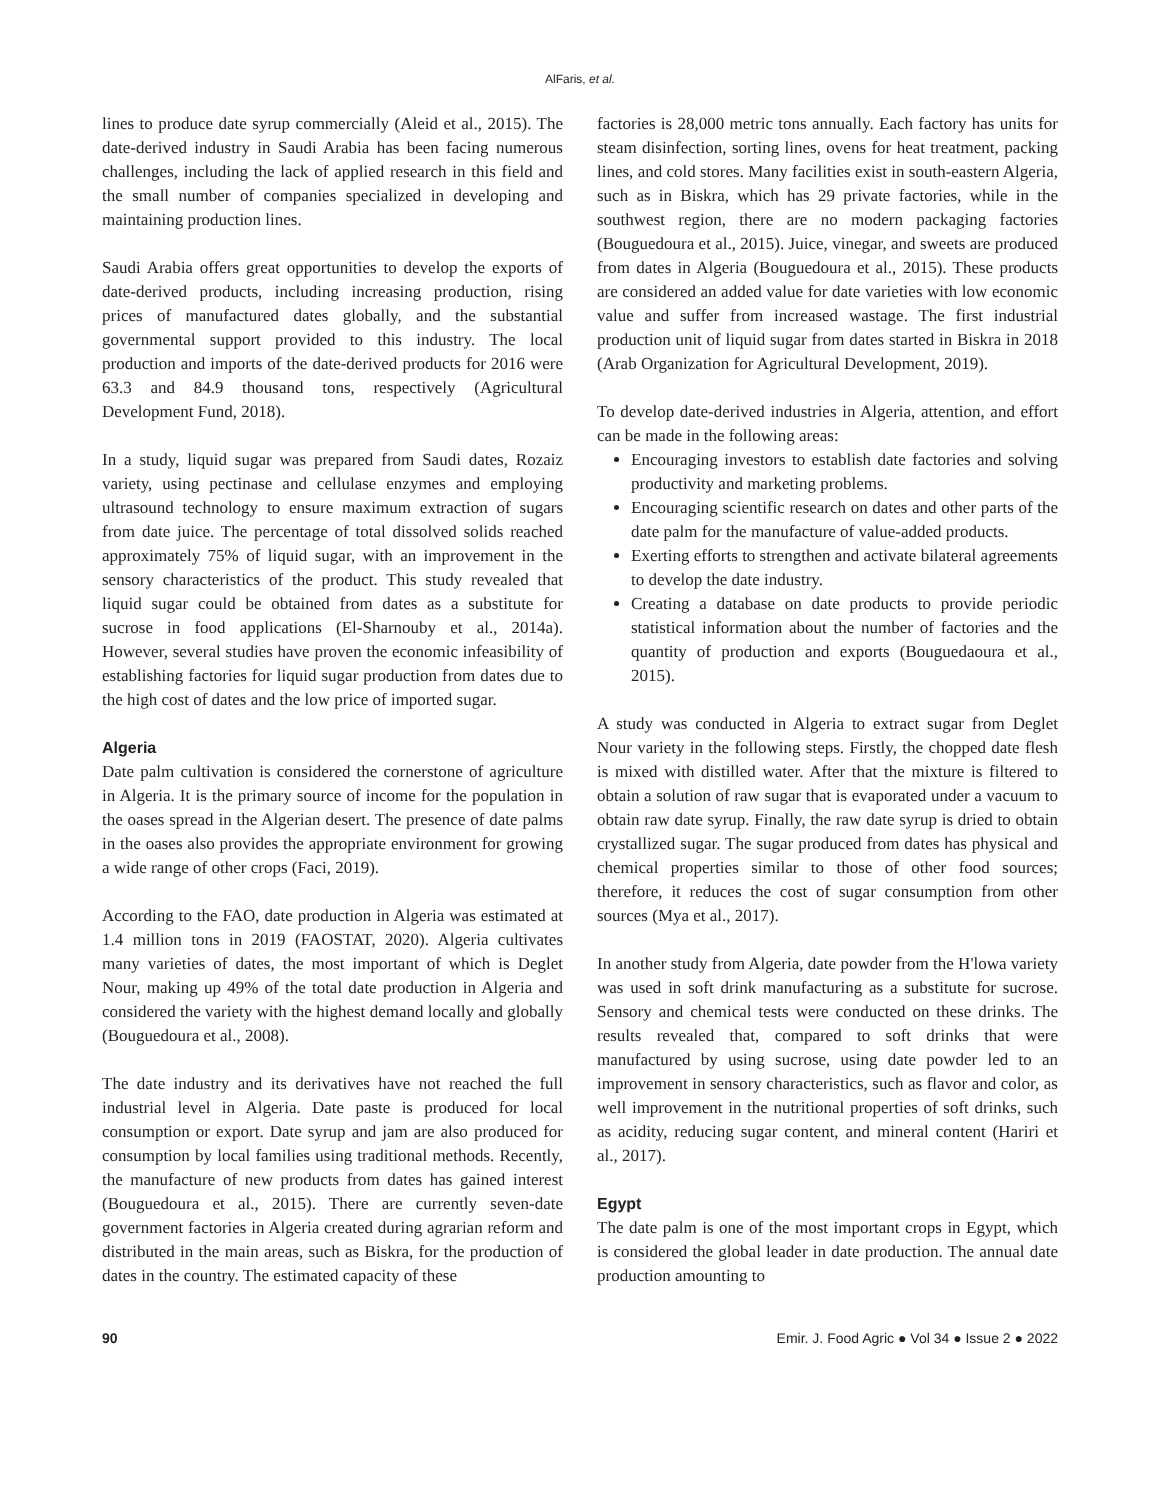AlFaris, et al.
lines to produce date syrup commercially (Aleid et al., 2015). The date-derived industry in Saudi Arabia has been facing numerous challenges, including the lack of applied research in this field and the small number of companies specialized in developing and maintaining production lines.
Saudi Arabia offers great opportunities to develop the exports of date-derived products, including increasing production, rising prices of manufactured dates globally, and the substantial governmental support provided to this industry. The local production and imports of the date-derived products for 2016 were 63.3 and 84.9 thousand tons, respectively (Agricultural Development Fund, 2018).
In a study, liquid sugar was prepared from Saudi dates, Rozaiz variety, using pectinase and cellulase enzymes and employing ultrasound technology to ensure maximum extraction of sugars from date juice. The percentage of total dissolved solids reached approximately 75% of liquid sugar, with an improvement in the sensory characteristics of the product. This study revealed that liquid sugar could be obtained from dates as a substitute for sucrose in food applications (El-Sharnouby et al., 2014a). However, several studies have proven the economic infeasibility of establishing factories for liquid sugar production from dates due to the high cost of dates and the low price of imported sugar.
Algeria
Date palm cultivation is considered the cornerstone of agriculture in Algeria. It is the primary source of income for the population in the oases spread in the Algerian desert. The presence of date palms in the oases also provides the appropriate environment for growing a wide range of other crops (Faci, 2019).
According to the FAO, date production in Algeria was estimated at 1.4 million tons in 2019 (FAOSTAT, 2020). Algeria cultivates many varieties of dates, the most important of which is Deglet Nour, making up 49% of the total date production in Algeria and considered the variety with the highest demand locally and globally (Bouguedoura et al., 2008).
The date industry and its derivatives have not reached the full industrial level in Algeria. Date paste is produced for local consumption or export. Date syrup and jam are also produced for consumption by local families using traditional methods. Recently, the manufacture of new products from dates has gained interest (Bouguedoura et al., 2015). There are currently seven-date government factories in Algeria created during agrarian reform and distributed in the main areas, such as Biskra, for the production of dates in the country. The estimated capacity of these
factories is 28,000 metric tons annually. Each factory has units for steam disinfection, sorting lines, ovens for heat treatment, packing lines, and cold stores. Many facilities exist in south-eastern Algeria, such as in Biskra, which has 29 private factories, while in the southwest region, there are no modern packaging factories (Bouguedoura et al., 2015). Juice, vinegar, and sweets are produced from dates in Algeria (Bouguedoura et al., 2015). These products are considered an added value for date varieties with low economic value and suffer from increased wastage. The first industrial production unit of liquid sugar from dates started in Biskra in 2018 (Arab Organization for Agricultural Development, 2019).
To develop date-derived industries in Algeria, attention, and effort can be made in the following areas:
Encouraging investors to establish date factories and solving productivity and marketing problems.
Encouraging scientific research on dates and other parts of the date palm for the manufacture of value-added products.
Exerting efforts to strengthen and activate bilateral agreements to develop the date industry.
Creating a database on date products to provide periodic statistical information about the number of factories and the quantity of production and exports (Bouguedaoura et al., 2015).
A study was conducted in Algeria to extract sugar from Deglet Nour variety in the following steps. Firstly, the chopped date flesh is mixed with distilled water. After that the mixture is filtered to obtain a solution of raw sugar that is evaporated under a vacuum to obtain raw date syrup. Finally, the raw date syrup is dried to obtain crystallized sugar. The sugar produced from dates has physical and chemical properties similar to those of other food sources; therefore, it reduces the cost of sugar consumption from other sources (Mya et al., 2017).
In another study from Algeria, date powder from the H'lowa variety was used in soft drink manufacturing as a substitute for sucrose. Sensory and chemical tests were conducted on these drinks. The results revealed that, compared to soft drinks that were manufactured by using sucrose, using date powder led to an improvement in sensory characteristics, such as flavor and color, as well improvement in the nutritional properties of soft drinks, such as acidity, reducing sugar content, and mineral content (Hariri et al., 2017).
Egypt
The date palm is one of the most important crops in Egypt, which is considered the global leader in date production. The annual date production amounting to
90 Emir. J. Food Agric ● Vol 34 ● Issue 2 ● 2022